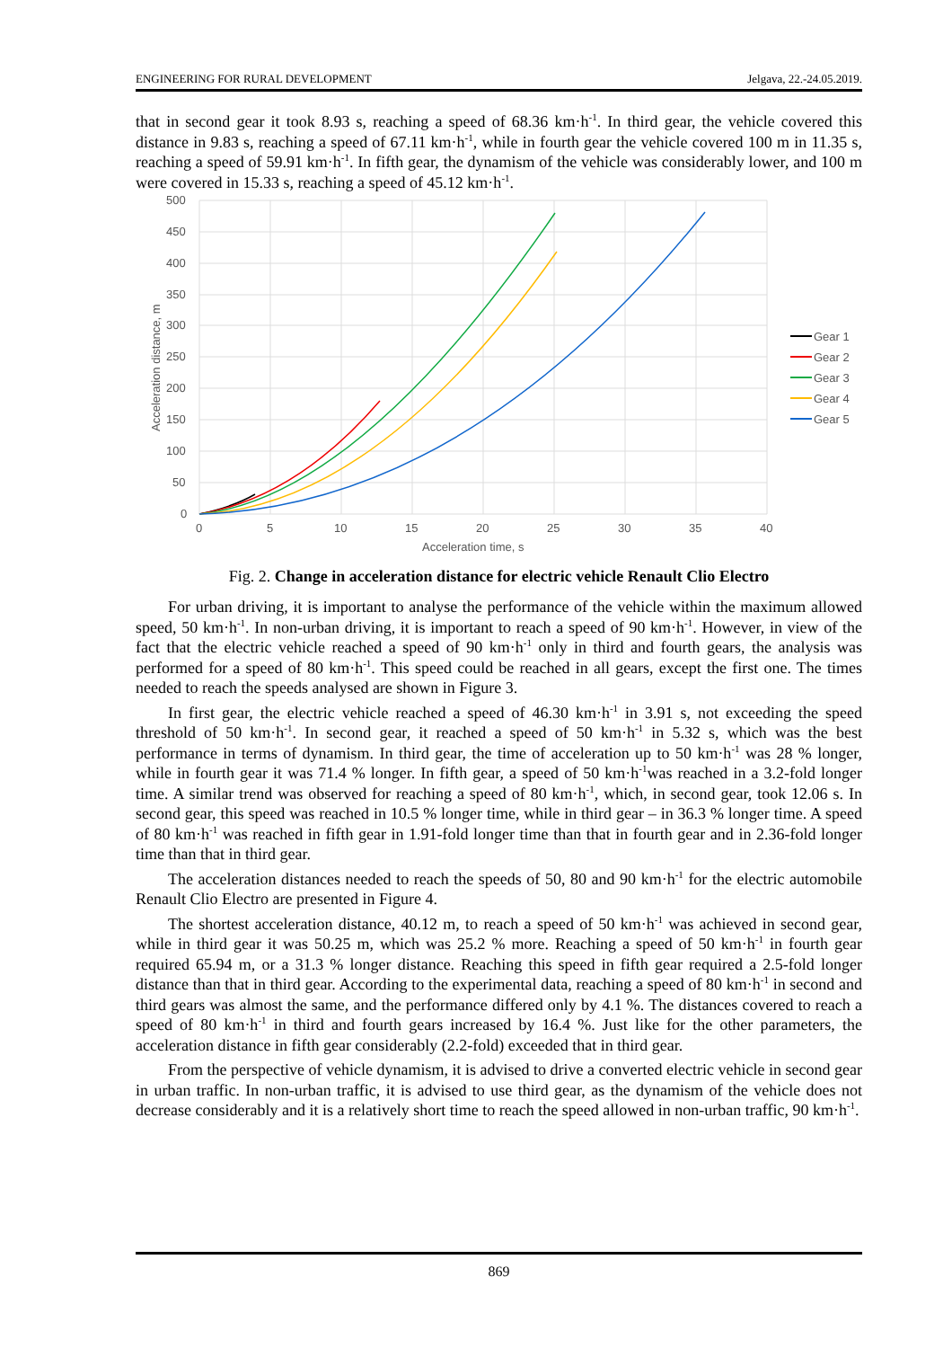ENGINEERING FOR RURAL DEVELOPMENT Jelgava, 22.-24.05.2019.
that in second gear it took 8.93 s, reaching a speed of 68.36 km·h<sup>-1</sup>. In third gear, the vehicle covered this distance in 9.83 s, reaching a speed of 67.11 km·h<sup>-1</sup>, while in fourth gear the vehicle covered 100 m in 11.35 s, reaching a speed of 59.91 km·h<sup>-1</sup>. In fifth gear, the dynamism of the vehicle was considerably lower, and 100 m were covered in 15.33 s, reaching a speed of 45.12 km·h<sup>-1</sup>.
500
450
400
350
300
250
200
150
100
50
0
0
5
10
15
20
25
30
35
40
Acceleration time, s
Acceleration distance, m
Gear 1
Gear 2
Gear 3
Gear 4
Gear 5
Fig. 2. Change in acceleration distance for electric vehicle Renault Clio Electro
For urban driving, it is important to analyse the performance of the vehicle within the maximum allowed speed, 50 km·h<sup>-1</sup>. In non-urban driving, it is important to reach a speed of 90 km·h<sup>-1</sup>. However, in view of the fact that the electric vehicle reached a speed of 90 km·h<sup>-1</sup> only in third and fourth gears, the analysis was performed for a speed of 80 km·h<sup>-1</sup>. This speed could be reached in all gears, except the first one. The times needed to reach the speeds analysed are shown in Figure 3.
In first gear, the electric vehicle reached a speed of 46.30 km·h<sup>-1</sup> in 3.91 s, not exceeding the speed threshold of 50 km·h<sup>-1</sup>. In second gear, it reached a speed of 50 km·h<sup>-1</sup> in 5.32 s, which was the best performance in terms of dynamism. In third gear, the time of acceleration up to 50 km·h<sup>-1</sup> was 28 % longer, while in fourth gear it was 71.4 % longer. In fifth gear, a speed of 50 km·h<sup>-1</sup>was reached in a 3.2-fold longer time. A similar trend was observed for reaching a speed of 80 km·h<sup>-1</sup>, which, in second gear, took 12.06 s. In second gear, this speed was reached in 10.5 % longer time, while in third gear – in 36.3 % longer time. A speed of 80 km·h<sup>-1</sup> was reached in fifth gear in 1.91-fold longer time than that in fourth gear and in 2.36-fold longer time than that in third gear.
The acceleration distances needed to reach the speeds of 50, 80 and 90 km·h<sup>-1</sup> for the electric automobile Renault Clio Electro are presented in Figure 4.
The shortest acceleration distance, 40.12 m, to reach a speed of 50 km·h<sup>-1</sup> was achieved in second gear, while in third gear it was 50.25 m, which was 25.2 % more. Reaching a speed of 50 km·h<sup>-1</sup> in fourth gear required 65.94 m, or a 31.3 % longer distance. Reaching this speed in fifth gear required a 2.5-fold longer distance than that in third gear. According to the experimental data, reaching a speed of 80 km·h<sup>-1</sup> in second and third gears was almost the same, and the performance differed only by 4.1 %. The distances covered to reach a speed of 80 km·h<sup>-1</sup> in third and fourth gears increased by 16.4 %. Just like for the other parameters, the acceleration distance in fifth gear considerably (2.2-fold) exceeded that in third gear.
From the perspective of vehicle dynamism, it is advised to drive a converted electric vehicle in second gear in urban traffic. In non-urban traffic, it is advised to use third gear, as the dynamism of the vehicle does not decrease considerably and it is a relatively short time to reach the speed allowed in non-urban traffic, 90 km·h<sup>-1</sup>.
869